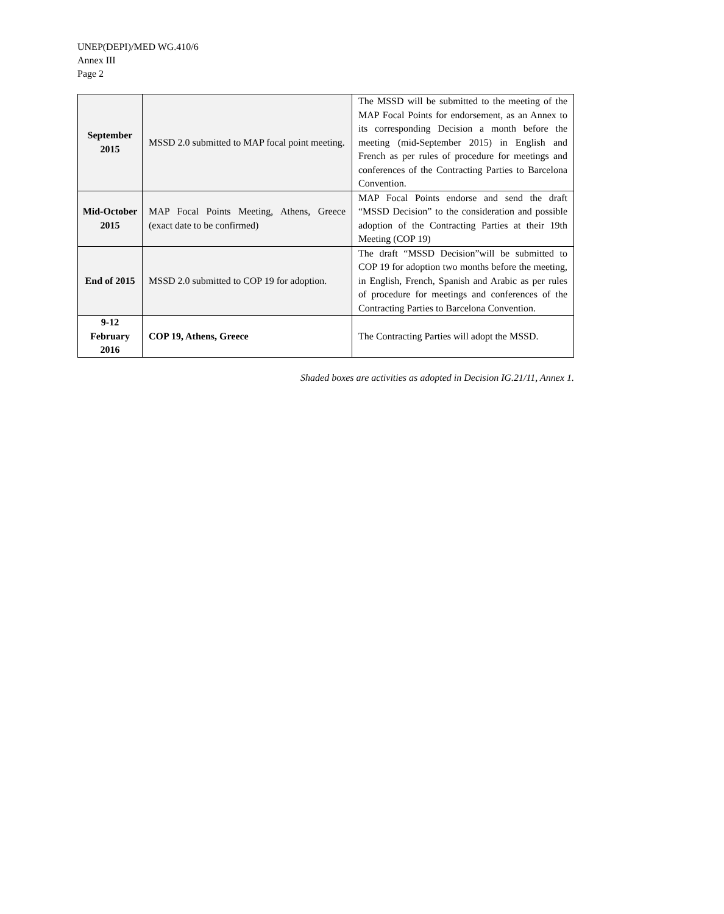UNEP(DEPI)/MED WG.410/6
Annex III
Page 2
| September 2015 | MSSD 2.0 submitted to MAP focal point meeting. | The MSSD will be submitted to the meeting of the MAP Focal Points for endorsement, as an Annex to its corresponding Decision a month before the meeting (mid-September 2015) in English and French as per rules of procedure for meetings and conferences of the Contracting Parties to Barcelona Convention. |
| Mid-October 2015 | MAP Focal Points Meeting, Athens, Greece (exact date to be confirmed) | MAP Focal Points endorse and send the draft “MSSD Decision” to the consideration and possible adoption of the Contracting Parties at their 19th Meeting (COP 19) |
| End of 2015 | MSSD 2.0 submitted to COP 19 for adoption. | The draft “MSSD Decision”will be submitted to COP 19 for adoption two months before the meeting, in English, French, Spanish and Arabic as per rules of procedure for meetings and conferences of the Contracting Parties to Barcelona Convention. |
| 9-12 February 2016 | COP 19, Athens, Greece | The Contracting Parties will adopt the MSSD. |
Shaded boxes are activities as adopted in Decision IG.21/11, Annex 1.